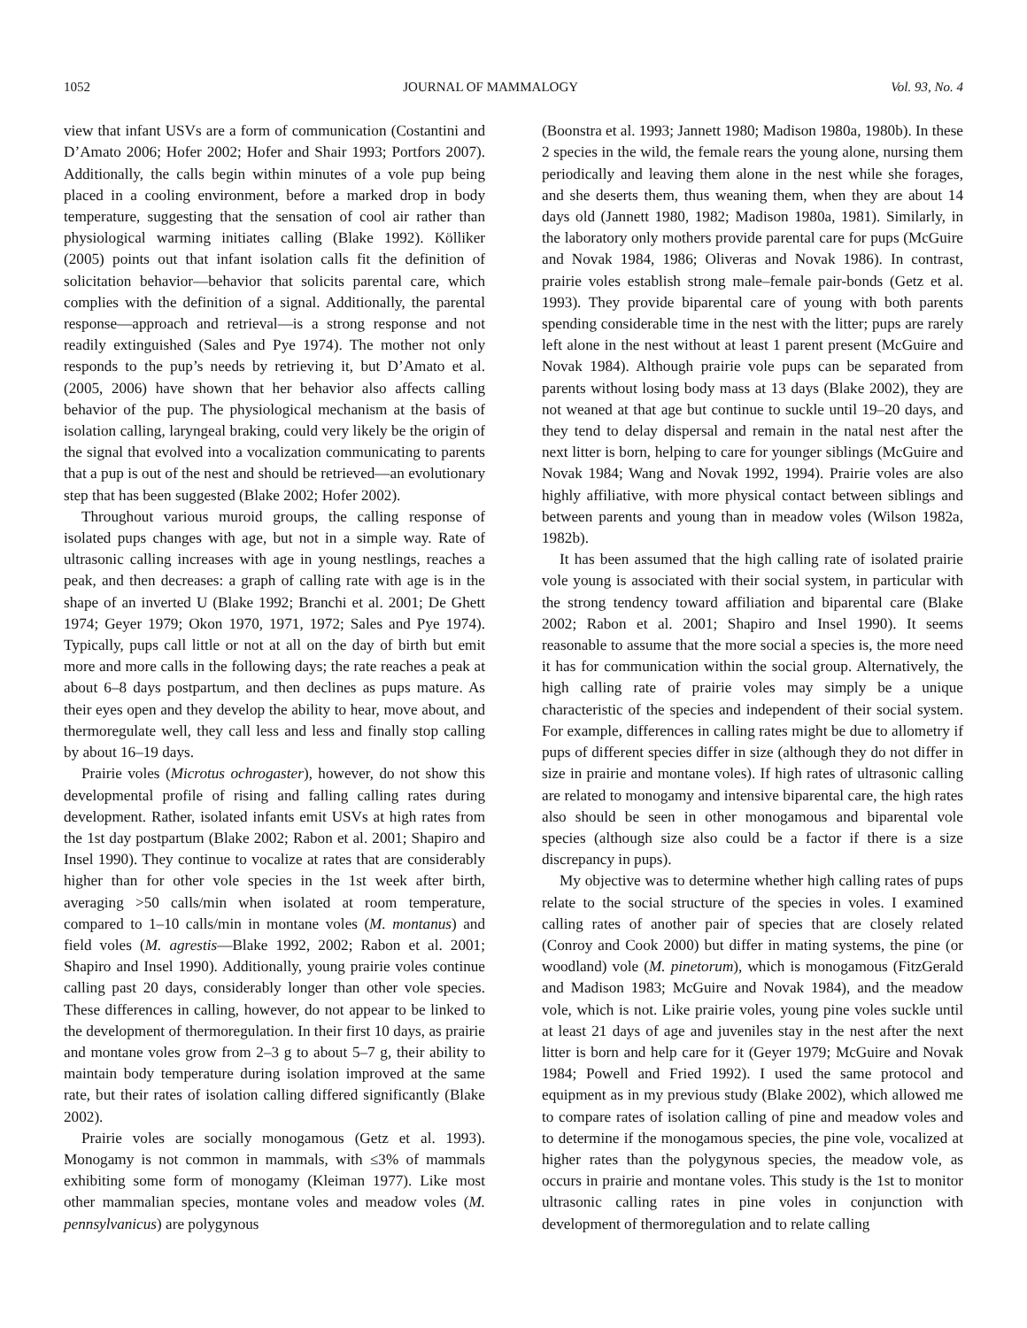1052 JOURNAL OF MAMMALOGY Vol. 93, No. 4
view that infant USVs are a form of communication (Costantini and D’Amato 2006; Hofer 2002; Hofer and Shair 1993; Portfors 2007). Additionally, the calls begin within minutes of a vole pup being placed in a cooling environment, before a marked drop in body temperature, suggesting that the sensation of cool air rather than physiological warming initiates calling (Blake 1992). Kölliker (2005) points out that infant isolation calls fit the definition of solicitation behavior—behavior that solicits parental care, which complies with the definition of a signal. Additionally, the parental response—approach and retrieval—is a strong response and not readily extinguished (Sales and Pye 1974). The mother not only responds to the pup’s needs by retrieving it, but D’Amato et al. (2005, 2006) have shown that her behavior also affects calling behavior of the pup. The physiological mechanism at the basis of isolation calling, laryngeal braking, could very likely be the origin of the signal that evolved into a vocalization communicating to parents that a pup is out of the nest and should be retrieved—an evolutionary step that has been suggested (Blake 2002; Hofer 2002).
Throughout various muroid groups, the calling response of isolated pups changes with age, but not in a simple way. Rate of ultrasonic calling increases with age in young nestlings, reaches a peak, and then decreases: a graph of calling rate with age is in the shape of an inverted U (Blake 1992; Branchi et al. 2001; De Ghett 1974; Geyer 1979; Okon 1970, 1971, 1972; Sales and Pye 1974). Typically, pups call little or not at all on the day of birth but emit more and more calls in the following days; the rate reaches a peak at about 6–8 days postpartum, and then declines as pups mature. As their eyes open and they develop the ability to hear, move about, and thermoregulate well, they call less and less and finally stop calling by about 16–19 days.
Prairie voles (Microtus ochrogaster), however, do not show this developmental profile of rising and falling calling rates during development. Rather, isolated infants emit USVs at high rates from the 1st day postpartum (Blake 2002; Rabon et al. 2001; Shapiro and Insel 1990). They continue to vocalize at rates that are considerably higher than for other vole species in the 1st week after birth, averaging >50 calls/min when isolated at room temperature, compared to 1–10 calls/min in montane voles (M. montanus) and field voles (M. agrestis—Blake 1992, 2002; Rabon et al. 2001; Shapiro and Insel 1990). Additionally, young prairie voles continue calling past 20 days, considerably longer than other vole species. These differences in calling, however, do not appear to be linked to the development of thermoregulation. In their first 10 days, as prairie and montane voles grow from 2–3 g to about 5–7 g, their ability to maintain body temperature during isolation improved at the same rate, but their rates of isolation calling differed significantly (Blake 2002).
Prairie voles are socially monogamous (Getz et al. 1993). Monogamy is not common in mammals, with ≤3% of mammals exhibiting some form of monogamy (Kleiman 1977). Like most other mammalian species, montane voles and meadow voles (M. pennsylvanicus) are polygynous
(Boonstra et al. 1993; Jannett 1980; Madison 1980a, 1980b). In these 2 species in the wild, the female rears the young alone, nursing them periodically and leaving them alone in the nest while she forages, and she deserts them, thus weaning them, when they are about 14 days old (Jannett 1980, 1982; Madison 1980a, 1981). Similarly, in the laboratory only mothers provide parental care for pups (McGuire and Novak 1984, 1986; Oliveras and Novak 1986). In contrast, prairie voles establish strong male–female pair-bonds (Getz et al. 1993). They provide biparental care of young with both parents spending considerable time in the nest with the litter; pups are rarely left alone in the nest without at least 1 parent present (McGuire and Novak 1984). Although prairie vole pups can be separated from parents without losing body mass at 13 days (Blake 2002), they are not weaned at that age but continue to suckle until 19–20 days, and they tend to delay dispersal and remain in the natal nest after the next litter is born, helping to care for younger siblings (McGuire and Novak 1984; Wang and Novak 1992, 1994). Prairie voles are also highly affiliative, with more physical contact between siblings and between parents and young than in meadow voles (Wilson 1982a, 1982b).
It has been assumed that the high calling rate of isolated prairie vole young is associated with their social system, in particular with the strong tendency toward affiliation and biparental care (Blake 2002; Rabon et al. 2001; Shapiro and Insel 1990). It seems reasonable to assume that the more social a species is, the more need it has for communication within the social group. Alternatively, the high calling rate of prairie voles may simply be a unique characteristic of the species and independent of their social system. For example, differences in calling rates might be due to allometry if pups of different species differ in size (although they do not differ in size in prairie and montane voles). If high rates of ultrasonic calling are related to monogamy and intensive biparental care, the high rates also should be seen in other monogamous and biparental vole species (although size also could be a factor if there is a size discrepancy in pups).
My objective was to determine whether high calling rates of pups relate to the social structure of the species in voles. I examined calling rates of another pair of species that are closely related (Conroy and Cook 2000) but differ in mating systems, the pine (or woodland) vole (M. pinetorum), which is monogamous (FitzGerald and Madison 1983; McGuire and Novak 1984), and the meadow vole, which is not. Like prairie voles, young pine voles suckle until at least 21 days of age and juveniles stay in the nest after the next litter is born and help care for it (Geyer 1979; McGuire and Novak 1984; Powell and Fried 1992). I used the same protocol and equipment as in my previous study (Blake 2002), which allowed me to compare rates of isolation calling of pine and meadow voles and to determine if the monogamous species, the pine vole, vocalized at higher rates than the polygynous species, the meadow vole, as occurs in prairie and montane voles. This study is the 1st to monitor ultrasonic calling rates in pine voles in conjunction with development of thermoregulation and to relate calling